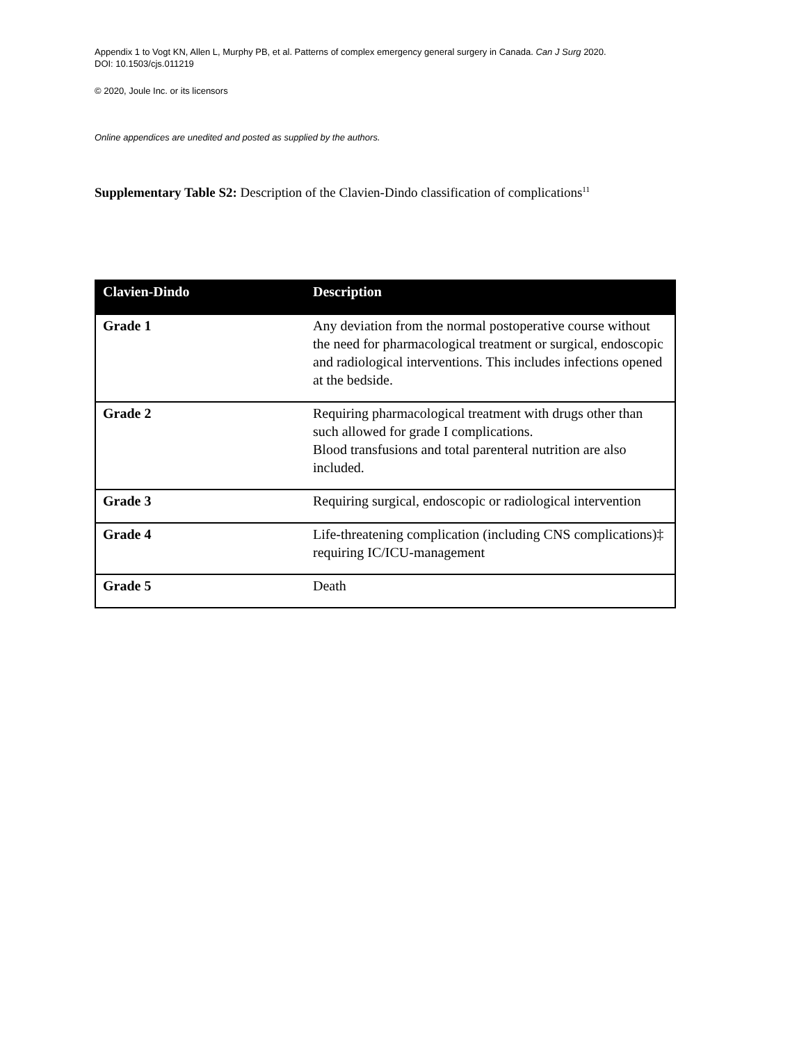Appendix 1 to Vogt KN, Allen L, Murphy PB, et al. Patterns of complex emergency general surgery in Canada. Can J Surg 2020.
DOI: 10.1503/cjs.011219
© 2020, Joule Inc. or its licensors
Online appendices are unedited and posted as supplied by the authors.
Supplementary Table S2: Description of the Clavien-Dindo classification of complications<sup>11</sup>
| Clavien-Dindo | Description |
| --- | --- |
| Grade 1 | Any deviation from the normal postoperative course without the need for pharmacological treatment or surgical, endoscopic and radiological interventions. This includes infections opened at the bedside. |
| Grade 2 | Requiring pharmacological treatment with drugs other than such allowed for grade I complications. Blood transfusions and total parenteral nutrition are also included. |
| Grade 3 | Requiring surgical, endoscopic or radiological intervention |
| Grade 4 | Life-threatening complication (including CNS complications)‡ requiring IC/ICU-management |
| Grade 5 | Death |